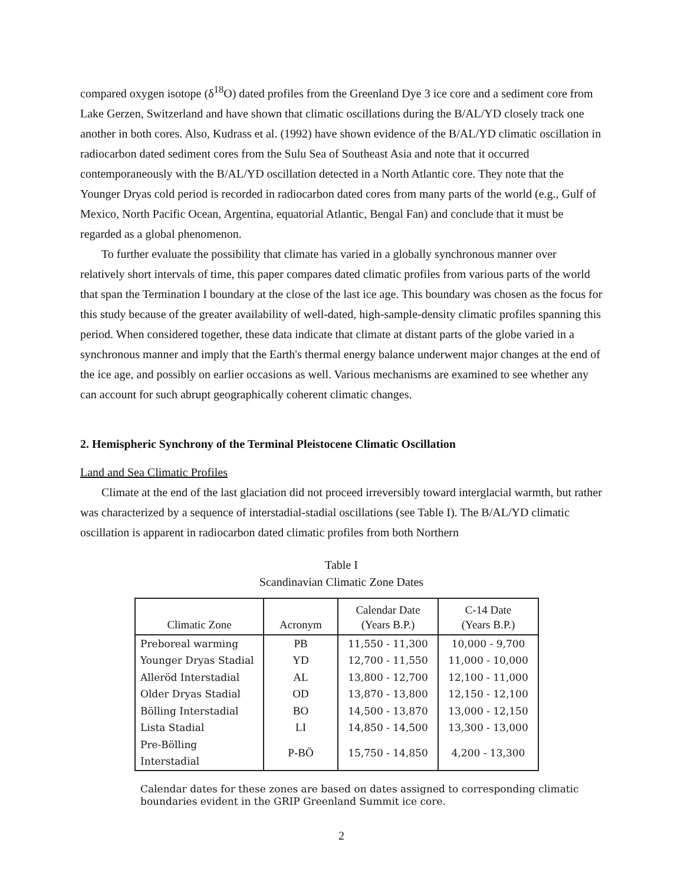compared oxygen isotope (δ<sup>18</sup>O) dated profiles from the Greenland Dye 3 ice core and a sediment core from Lake Gerzen, Switzerland and have shown that climatic oscillations during the B/AL/YD closely track one another in both cores. Also, Kudrass et al. (1992) have shown evidence of the B/AL/YD climatic oscillation in radiocarbon dated sediment cores from the Sulu Sea of Southeast Asia and note that it occurred contemporaneously with the B/AL/YD oscillation detected in a North Atlantic core. They note that the Younger Dryas cold period is recorded in radiocarbon dated cores from many parts of the world (e.g., Gulf of Mexico, North Pacific Ocean, Argentina, equatorial Atlantic, Bengal Fan) and conclude that it must be regarded as a global phenomenon.
To further evaluate the possibility that climate has varied in a globally synchronous manner over relatively short intervals of time, this paper compares dated climatic profiles from various parts of the world that span the Termination I boundary at the close of the last ice age. This boundary was chosen as the focus for this study because of the greater availability of well-dated, high-sample-density climatic profiles spanning this period. When considered together, these data indicate that climate at distant parts of the globe varied in a synchronous manner and imply that the Earth's thermal energy balance underwent major changes at the end of the ice age, and possibly on earlier occasions as well. Various mechanisms are examined to see whether any can account for such abrupt geographically coherent climatic changes.
2. Hemispheric Synchrony of the Terminal Pleistocene Climatic Oscillation
Land and Sea Climatic Profiles
Climate at the end of the last glaciation did not proceed irreversibly toward interglacial warmth, but rather was characterized by a sequence of interstadial-stadial oscillations (see Table I). The B/AL/YD climatic oscillation is apparent in radiocarbon dated climatic profiles from both Northern
Table I
Scandinavian Climatic Zone Dates
| Climatic Zone | Acronym | Calendar Date (Years B.P.) | C-14 Date (Years B.P.) |
| --- | --- | --- | --- |
| Preboreal warming | PB | 11,550 - 11,300 | 10,000 - 9,700 |
| Younger Dryas Stadial | YD | 12,700 - 11,550 | 11,000 - 10,000 |
| Alleröd Interstadial | AL | 13,800 - 12,700 | 12,100 - 11,000 |
| Older Dryas Stadial | OD | 13,870 - 13,800 | 12,150 - 12,100 |
| Bölling Interstadial | BO | 14,500 - 13,870 | 13,000 - 12,150 |
| Lista Stadial | LI | 14,850 - 14,500 | 13,300 - 13,000 |
| Pre-Bölling Interstadial | P-BÖ | 15,750 - 14,850 | 4,200 - 13,300 |
Calendar dates for these zones are based on dates assigned to corresponding climatic boundaries evident in the GRIP Greenland Summit ice core.
2